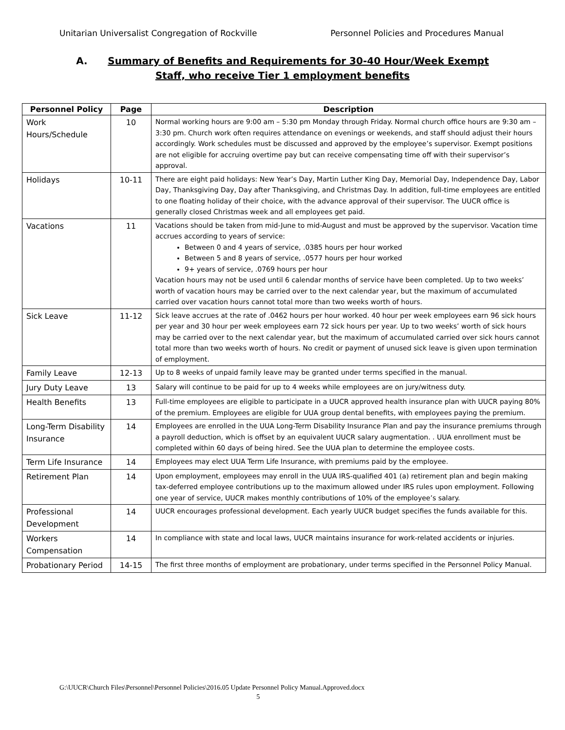Unitarian Universalist Congregation of Rockville Personnel Policies and Procedures Manual
A. Summary of Benefits and Requirements for 30-40 Hour/Week Exempt
Staff, who receive Tier 1 employment benefits
| Personnel Policy | Page | Description |
| --- | --- | --- |
| Work Hours/Schedule | 10 | Normal working hours are 9:00 am – 5:30 pm Monday through Friday. Normal church office hours are 9:30 am – 3:30 pm. Church work often requires attendance on evenings or weekends, and staff should adjust their hours accordingly. Work schedules must be discussed and approved by the employee’s supervisor. Exempt positions are not eligible for accruing overtime pay but can receive compensating time off with their supervisor’s approval. |
| Holidays | 10-11 | There are eight paid holidays: New Year’s Day, Martin Luther King Day, Memorial Day, Independence Day, Labor Day, Thanksgiving Day, Day after Thanksgiving, and Christmas Day. In addition, full-time employees are entitled to one floating holiday of their choice, with the advance approval of their supervisor. The UUCR office is generally closed Christmas week and all employees get paid. |
| Vacations | 11 | Vacations should be taken from mid-June to mid-August and must be approved by the supervisor. Vacation time accrues according to years of service: Between 0 and 4 years of service, .0385 hours per hour worked Between 5 and 8 years of service, .0577 hours per hour worked 9+ years of service, .0769 hours per hour Vacation hours may not be used until 6 calendar months of service have been completed. Up to two weeks’ worth of vacation hours may be carried over to the next calendar year, but the maximum of accumulated carried over vacation hours cannot total more than two weeks worth of hours. |
| Sick Leave | 11-12 | Sick leave accrues at the rate of .0462 hours per hour worked. 40 hour per week employees earn 96 sick hours per year and 30 hour per week employees earn 72 sick hours per year. Up to two weeks’ worth of sick hours may be carried over to the next calendar year, but the maximum of accumulated carried over sick hours cannot total more than two weeks worth of hours. No credit or payment of unused sick leave is given upon termination of employment. |
| Family Leave | 12-13 | Up to 8 weeks of unpaid family leave may be granted under terms specified in the manual. |
| Jury Duty Leave | 13 | Salary will continue to be paid for up to 4 weeks while employees are on jury/witness duty. |
| Health Benefits | 13 | Full-time employees are eligible to participate in a UUCR approved health insurance plan with UUCR paying 80% of the premium. Employees are eligible for UUA group dental benefits, with employees paying the premium. |
| Long-Term Disability Insurance | 14 | Employees are enrolled in the UUA Long-Term Disability Insurance Plan and pay the insurance premiums through a payroll deduction, which is offset by an equivalent UUCR salary augmentation. . UUA enrollment must be completed within 60 days of being hired. See the UUA plan to determine the employee costs. |
| Term Life Insurance | 14 | Employees may elect UUA Term Life Insurance, with premiums paid by the employee. |
| Retirement Plan | 14 | Upon employment, employees may enroll in the UUA IRS-qualified 401 (a) retirement plan and begin making tax-deferred employee contributions up to the maximum allowed under IRS rules upon employment. Following one year of service, UUCR makes monthly contributions of 10% of the employee’s salary. |
| Professional Development | 14 | UUCR encourages professional development. Each yearly UUCR budget specifies the funds available for this. |
| Workers Compensation | 14 | In compliance with state and local laws, UUCR maintains insurance for work-related accidents or injuries. |
| Probationary Period | 14-15 | The first three months of employment are probationary, under terms specified in the Personnel Policy Manual. |
G:\UUCR\Church Files\Personnel\Personnel Policies\2016.05 Update Personnel Policy Manual.Approved.docx
5